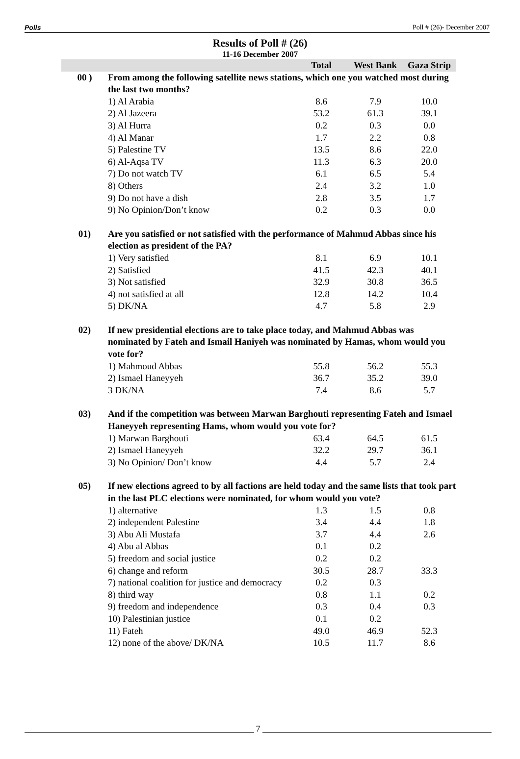Polls Poll # (26)- December 2007
Results of Poll # (26)
11-16 December 2007
| | | Total | West Bank | Gaza Strip |
| --- | --- | --- | --- | --- |
| 00 ) | From among the following satellite news stations, which one you watched most during the last two months? | | | |
| | 1) Al Arabia | 8.6 | 7.9 | 10.0 |
| | 2) Al Jazeera | 53.2 | 61.3 | 39.1 |
| | 3) Al Hurra | 0.2 | 0.3 | 0.0 |
| | 4) Al Manar | 1.7 | 2.2 | 0.8 |
| | 5) Palestine TV | 13.5 | 8.6 | 22.0 |
| | 6) Al-Aqsa TV | 11.3 | 6.3 | 20.0 |
| | 7) Do not watch TV | 6.1 | 6.5 | 5.4 |
| | 8) Others | 2.4 | 3.2 | 1.0 |
| | 9) Do not have a dish | 2.8 | 3.5 | 1.7 |
| | 9) No Opinion/Don’t know | 0.2 | 0.3 | 0.0 |
| 01) | Are you satisfied or not satisfied with the performance of Mahmud Abbas since his election as president of the PA? | | | |
| | 1) Very satisfied | 8.1 | 6.9 | 10.1 |
| | 2) Satisfied | 41.5 | 42.3 | 40.1 |
| | 3) Not satisfied | 32.9 | 30.8 | 36.5 |
| | 4) not satisfied at all | 12.8 | 14.2 | 10.4 |
| | 5) DK/NA | 4.7 | 5.8 | 2.9 |
| 02) | If new presidential elections are to take place today, and Mahmud Abbas was nominated by Fateh and Ismail Haniyeh was nominated by Hamas, whom would you vote for? | | | |
| | 1) Mahmoud Abbas | 55.8 | 56.2 | 55.3 |
| | 2) Ismael Haneyyeh | 36.7 | 35.2 | 39.0 |
| | 3 DK/NA | 7.4 | 8.6 | 5.7 |
| 03) | And if the competition was between Marwan Barghouti representing Fateh and Ismael Haneyyeh representing Hams, whom would you vote for? | | | |
| | 1) Marwan Barghouti | 63.4 | 64.5 | 61.5 |
| | 2) Ismael Haneyyeh | 32.2 | 29.7 | 36.1 |
| | 3) No Opinion/ Don’t know | 4.4 | 5.7 | 2.4 |
| 05) | If new elections agreed to by all factions are held today and the same lists that took part in the last PLC elections were nominated, for whom would you vote? | | | |
| | 1) alternative | 1.3 | 1.5 | 0.8 |
| | 2) independent Palestine | 3.4 | 4.4 | 1.8 |
| | 3) Abu Ali Mustafa | 3.7 | 4.4 | 2.6 |
| | 4) Abu al Abbas | 0.1 | 0.2 | |
| | 5) freedom and social justice | 0.2 | 0.2 | |
| | 6) change and reform | 30.5 | 28.7 | 33.3 |
| | 7) national coalition for justice and democracy | 0.2 | 0.3 | |
| | 8) third way | 0.8 | 1.1 | 0.2 |
| | 9) freedom and independence | 0.3 | 0.4 | 0.3 |
| | 10) Palestinian justice | 0.1 | 0.2 | |
| | 11) Fateh | 49.0 | 46.9 | 52.3 |
| | 12) none of the above/ DK/NA | 10.5 | 11.7 | 8.6 |
7